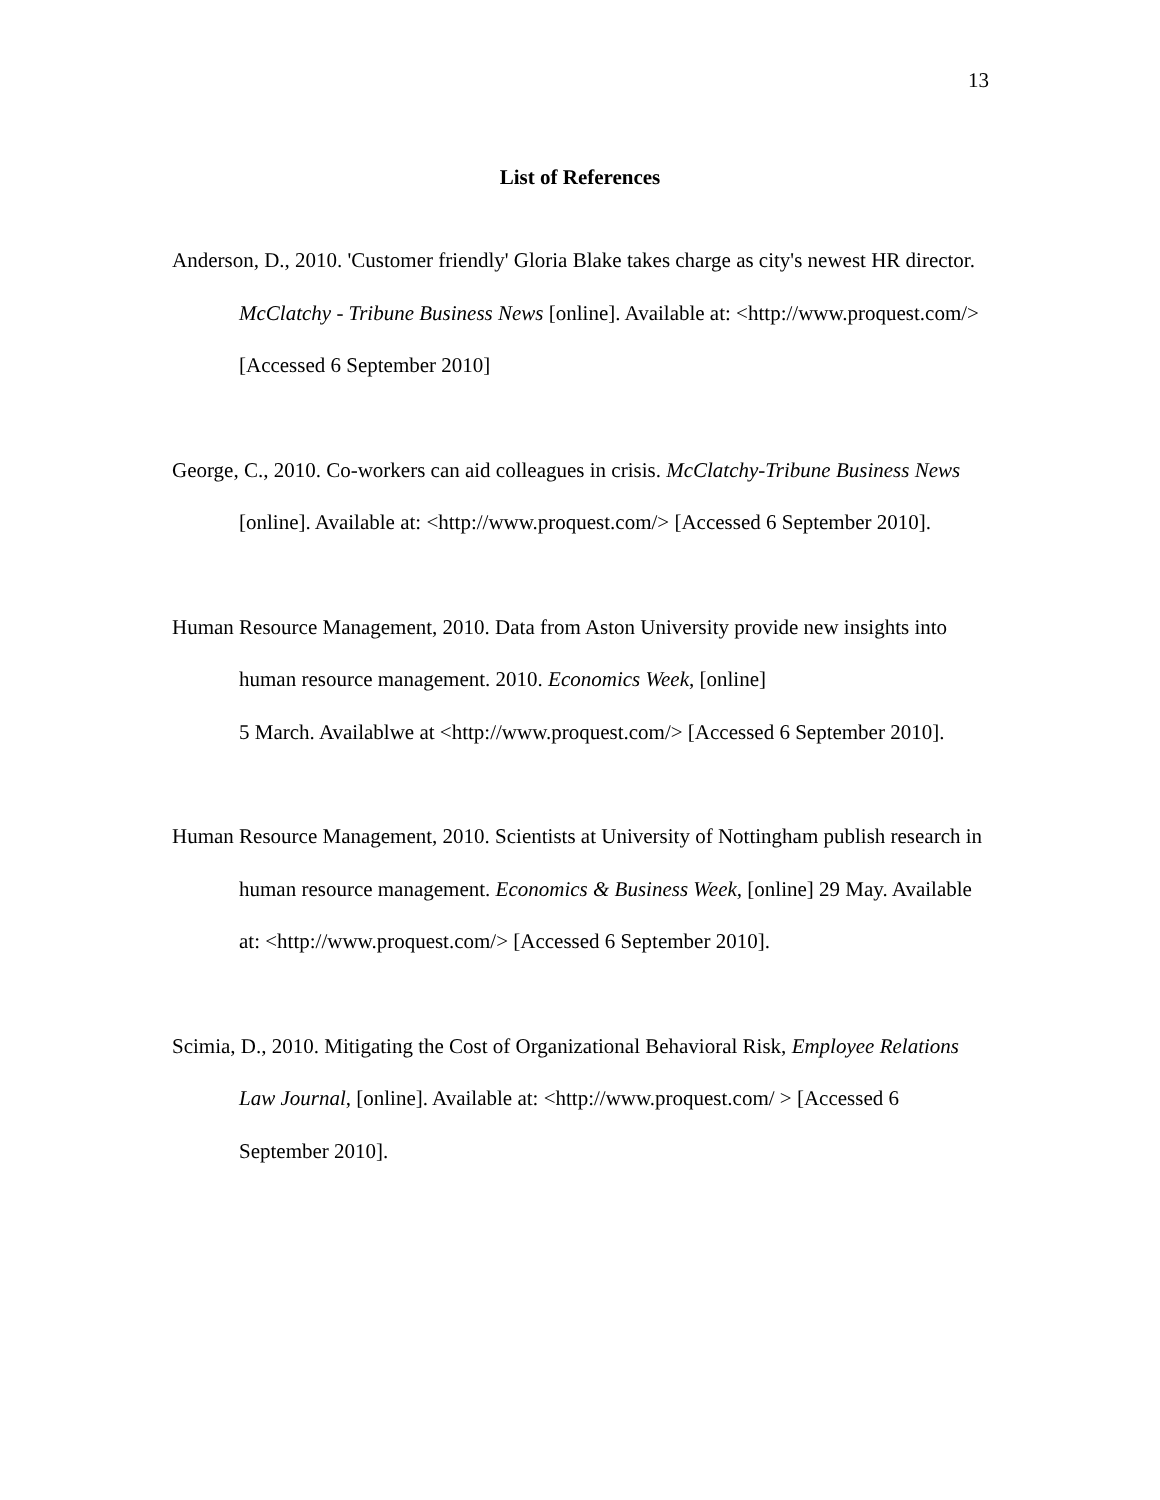13
List of References
Anderson, D., 2010. 'Customer friendly' Gloria Blake takes charge as city's newest HR director. McClatchy - Tribune Business News [online]. Available at: <http://www.proquest.com/> [Accessed 6 September 2010]
George, C., 2010. Co-workers can aid colleagues in crisis. McClatchy-Tribune Business News [online]. Available at: <http://www.proquest.com/> [Accessed 6 September 2010].
Human Resource Management, 2010. Data from Aston University provide new insights into human resource management. 2010. Economics Week, [online]
5 March. Availablwe at <http://www.proquest.com/> [Accessed 6 September 2010].
Human Resource Management, 2010. Scientists at University of Nottingham publish research in human resource management. Economics & Business Week, [online] 29 May. Available at: <http://www.proquest.com/> [Accessed 6 September 2010].
Scimia, D., 2010. Mitigating the Cost of Organizational Behavioral Risk, Employee Relations Law Journal, [online]. Available at: <http://www.proquest.com/ > [Accessed 6 September 2010].